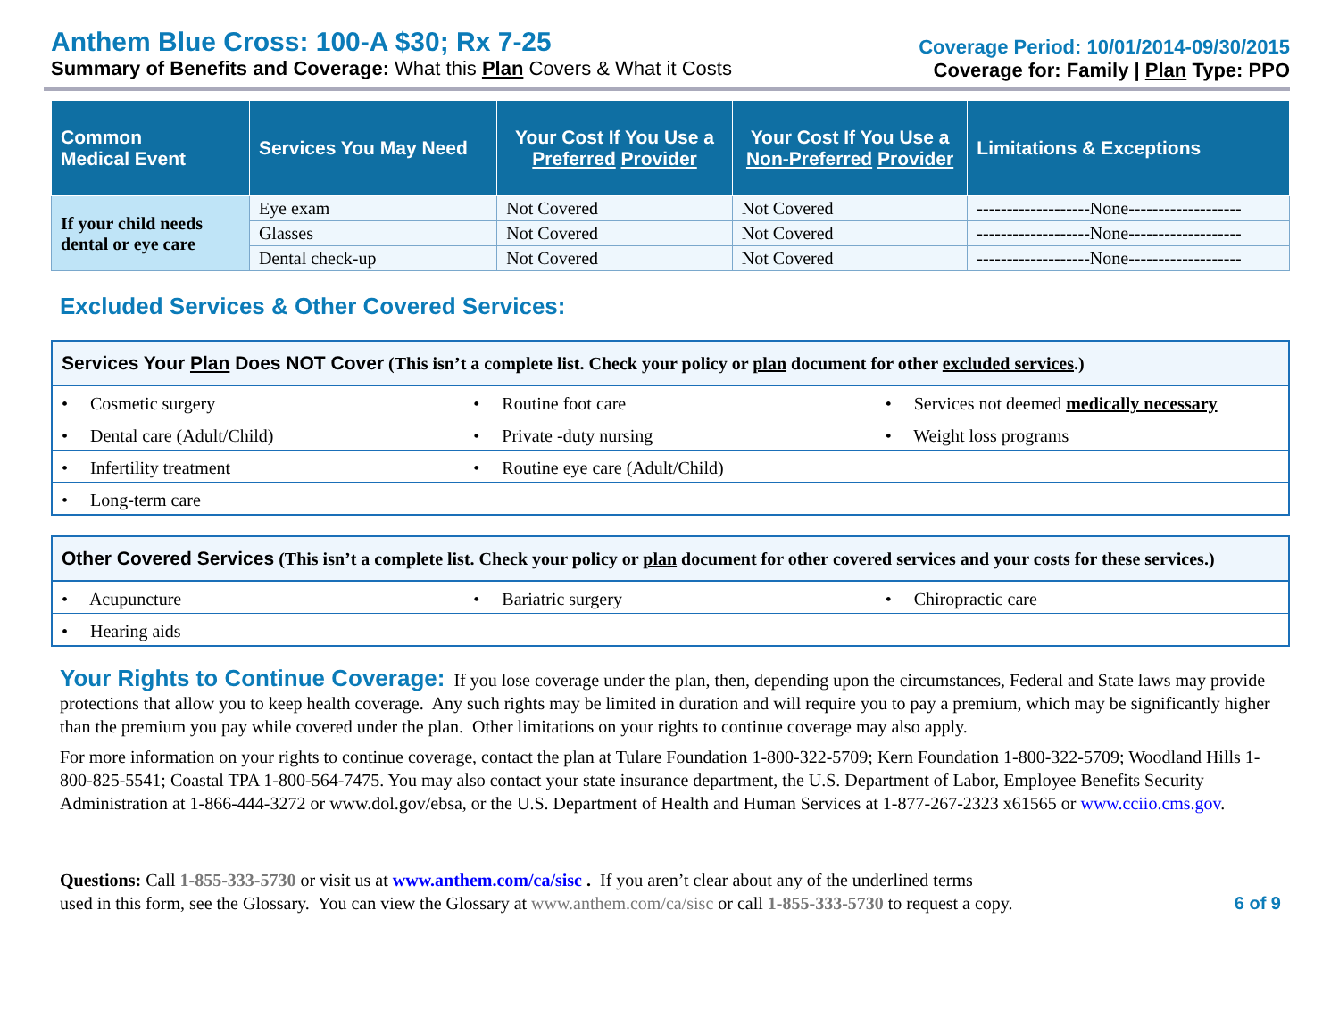Anthem Blue Cross: 100-A $30; Rx 7-25
Summary of Benefits and Coverage: What this Plan Covers & What it Costs
Coverage Period: 10/01/2014-09/30/2015
Coverage for: Family | Plan Type: PPO
| Common Medical Event | Services You May Need | Your Cost If You Use a Preferred Provider | Your Cost If You Use a Non-Preferred Provider | Limitations & Exceptions |
| --- | --- | --- | --- | --- |
| If your child needs dental or eye care | Eye exam | Not Covered | Not Covered | -------------------None------------------- |
| | Glasses | Not Covered | Not Covered | -------------------None------------------- |
| | Dental check-up | Not Covered | Not Covered | -------------------None------------------- |
Excluded Services & Other Covered Services:
Services Your Plan Does NOT Cover (This isn’t a complete list. Check your policy or plan document for other excluded services.)
| • Cosmetic surgery | • Routine foot care | • Services not deemed medically necessary |
| • Dental care (Adult/Child) | • Private -duty nursing | • Weight loss programs |
| • Infertility treatment | • Routine eye care (Adult/Child) | |
| • Long-term care | | |
Other Covered Services (This isn’t a complete list. Check your policy or plan document for other covered services and your costs for these services.)
| • Acupuncture | • Bariatric surgery | • Chiropractic care |
| • Hearing aids | | |
Your Rights to Continue Coverage: If you lose coverage under the plan, then, depending upon the circumstances, Federal and State laws may provide protections that allow you to keep health coverage. Any such rights may be limited in duration and will require you to pay a premium, which may be significantly higher than the premium you pay while covered under the plan. Other limitations on your rights to continue coverage may also apply.
For more information on your rights to continue coverage, contact the plan at Tulare Foundation 1-800-322-5709; Kern Foundation 1-800-322-5709; Woodland Hills 1-800-825-5541; Coastal TPA 1-800-564-7475. You may also contact your state insurance department, the U.S. Department of Labor, Employee Benefits Security Administration at 1-866-444-3272 or www.dol.gov/ebsa, or the U.S. Department of Health and Human Services at 1-877-267-2323 x61565 or www.cciio.cms.gov.
Questions: Call 1-855-333-5730 or visit us at www.anthem.com/ca/sisc . If you aren’t clear about any of the underlined terms
used in this form, see the Glossary. You can view the Glossary at www.anthem.com/ca/sisc or call 1-855-333-5730 to request a copy.
6 of 9